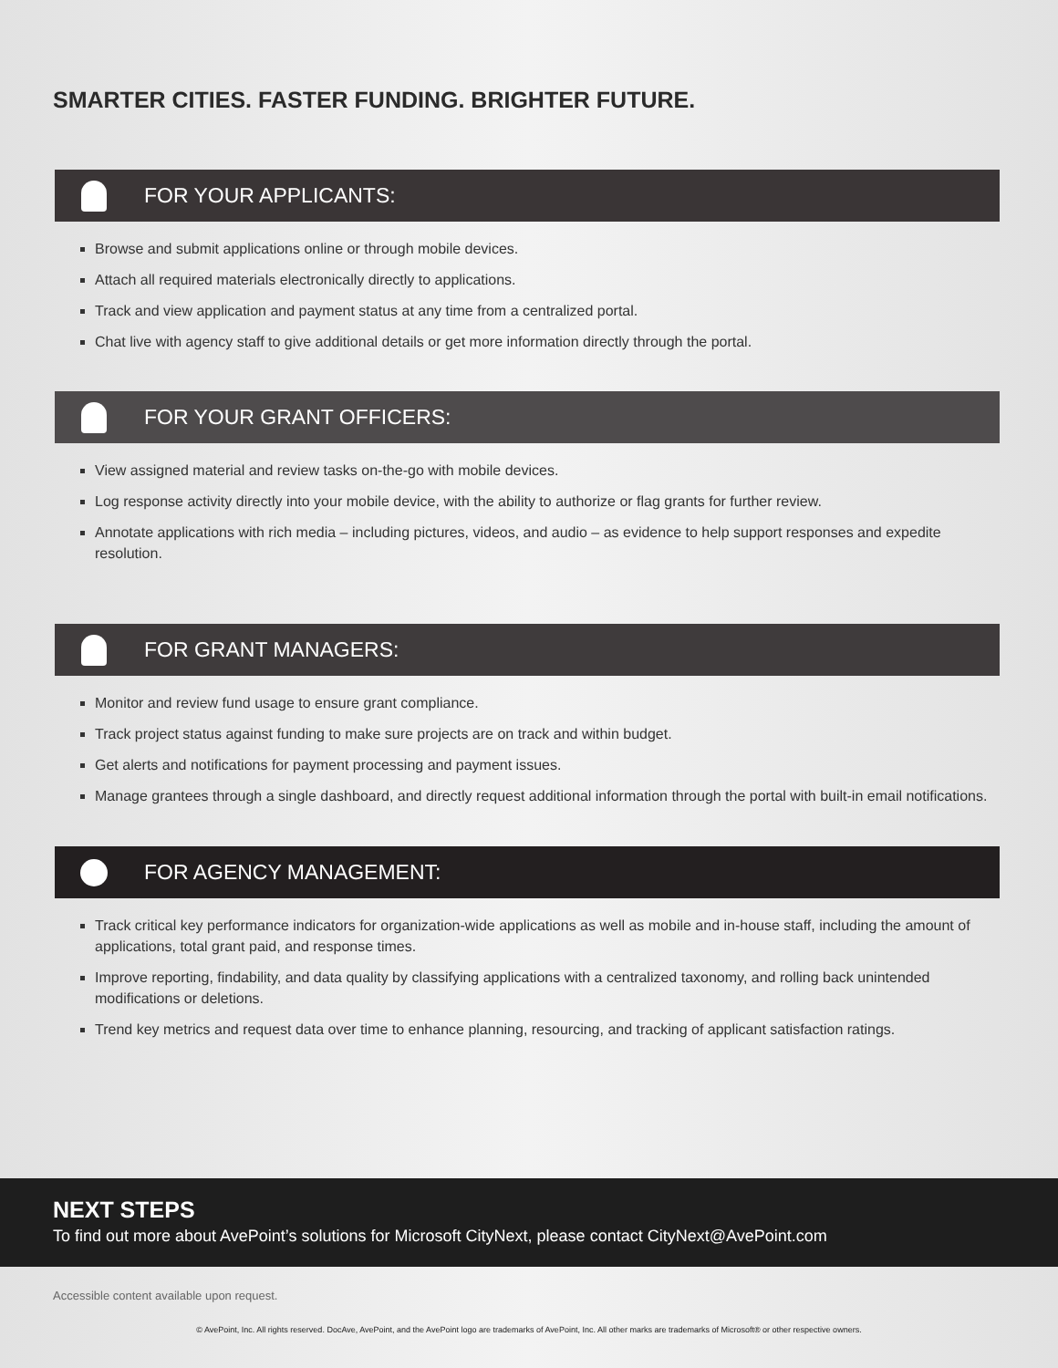SMARTER CITIES. FASTER FUNDING. BRIGHTER FUTURE.
FOR YOUR APPLICANTS:
Browse and submit applications online or through mobile devices.
Attach all required materials electronically directly to applications.
Track and view application and payment status at any time from a centralized portal.
Chat live with agency staff to give additional details or get more information directly through the portal.
FOR YOUR GRANT OFFICERS:
View assigned material and review tasks on-the-go with mobile devices.
Log response activity directly into your mobile device, with the ability to authorize or flag grants for further review.
Annotate applications with rich media – including pictures, videos, and audio – as evidence to help support responses and expedite resolution.
FOR GRANT MANAGERS:
Monitor and review fund usage to ensure grant compliance.
Track project status against funding to make sure projects are on track and within budget.
Get alerts and notifications for payment processing and payment issues.
Manage grantees through a single dashboard, and directly request additional information through the portal with built-in email notifications.
FOR AGENCY MANAGEMENT:
Track critical key performance indicators for organization-wide applications as well as mobile and in-house staff, including the amount of applications, total grant paid, and response times.
Improve reporting, findability, and data quality by classifying applications with a centralized taxonomy, and rolling back unintended modifications or deletions.
Trend key metrics and request data over time to enhance planning, resourcing, and tracking of applicant satisfaction ratings.
NEXT STEPS
To find out more about AvePoint’s solutions for Microsoft CityNext, please contact CityNext@AvePoint.com
Accessible content available upon request.
© AvePoint, Inc. All rights reserved. DocAve, AvePoint, and the AvePoint logo are trademarks of AvePoint, Inc. All other marks are trademarks of Microsoft® or other respective owners.